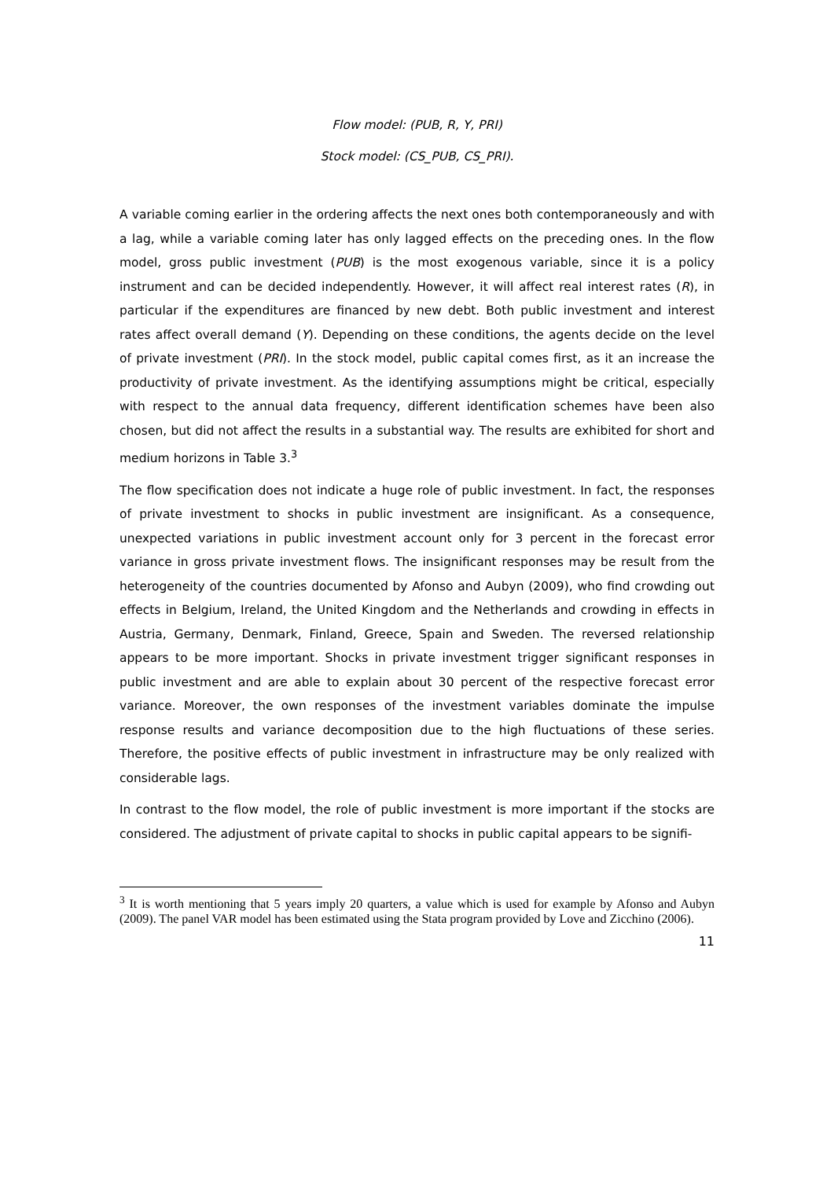Flow model: (PUB, R, Y, PRI)
Stock model: (CS_PUB, CS_PRI).
A variable coming earlier in the ordering affects the next ones both contemporaneously and with a lag, while a variable coming later has only lagged effects on the preceding ones. In the flow model, gross public investment (PUB) is the most exogenous variable, since it is a policy instrument and can be decided independently. However, it will affect real interest rates (R), in particular if the expenditures are financed by new debt. Both public investment and interest rates affect overall demand (Y). Depending on these conditions, the agents decide on the level of private investment (PRI). In the stock model, public capital comes first, as it an increase the productivity of private investment. As the identifying assumptions might be critical, especially with respect to the annual data frequency, different identification schemes have been also chosen, but did not affect the results in a substantial way. The results are exhibited for short and medium horizons in Table 3.<sup>3</sup>
The flow specification does not indicate a huge role of public investment. In fact, the responses of private investment to shocks in public investment are insignificant. As a consequence, unexpected variations in public investment account only for 3 percent in the forecast error variance in gross private investment flows. The insignificant responses may be result from the heterogeneity of the countries documented by Afonso and Aubyn (2009), who find crowding out effects in Belgium, Ireland, the United Kingdom and the Netherlands and crowding in effects in Austria, Germany, Denmark, Finland, Greece, Spain and Sweden. The reversed relationship appears to be more important. Shocks in private investment trigger significant responses in public investment and are able to explain about 30 percent of the respective forecast error variance. Moreover, the own responses of the investment variables dominate the impulse response results and variance decomposition due to the high fluctuations of these series. Therefore, the positive effects of public investment in infrastructure may be only realized with considerable lags.
In contrast to the flow model, the role of public investment is more important if the stocks are considered. The adjustment of private capital to shocks in public capital appears to be signifi-
<sup>3</sup> It is worth mentioning that 5 years imply 20 quarters, a value which is used for example by Afonso and Aubyn (2009). The panel VAR model has been estimated using the Stata program provided by Love and Zicchino (2006).
11